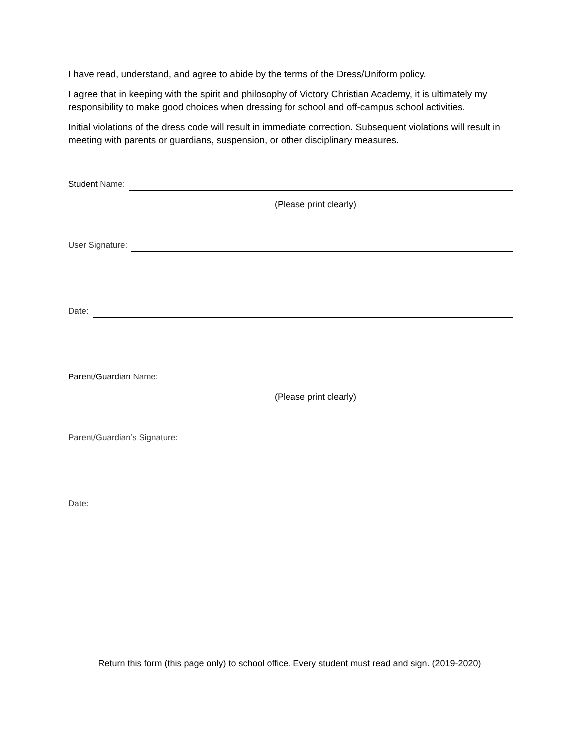I have read, understand, and agree to abide by the terms of the Dress/Uniform policy.
I agree that in keeping with the spirit and philosophy of Victory Christian Academy, it is ultimately my responsibility to make good choices when dressing for school and off-campus school activities.
Initial violations of the dress code will result in immediate correction. Subsequent violations will result in meeting with parents or guardians, suspension, or other disciplinary measures.
Student Name:
(Please print clearly)
User Signature:
Date:
Parent/Guardian Name:
(Please print clearly)
Parent/Guardian’s Signature:
Date:
Return this form (this page only) to school office. Every student must read and sign. (2019-2020)